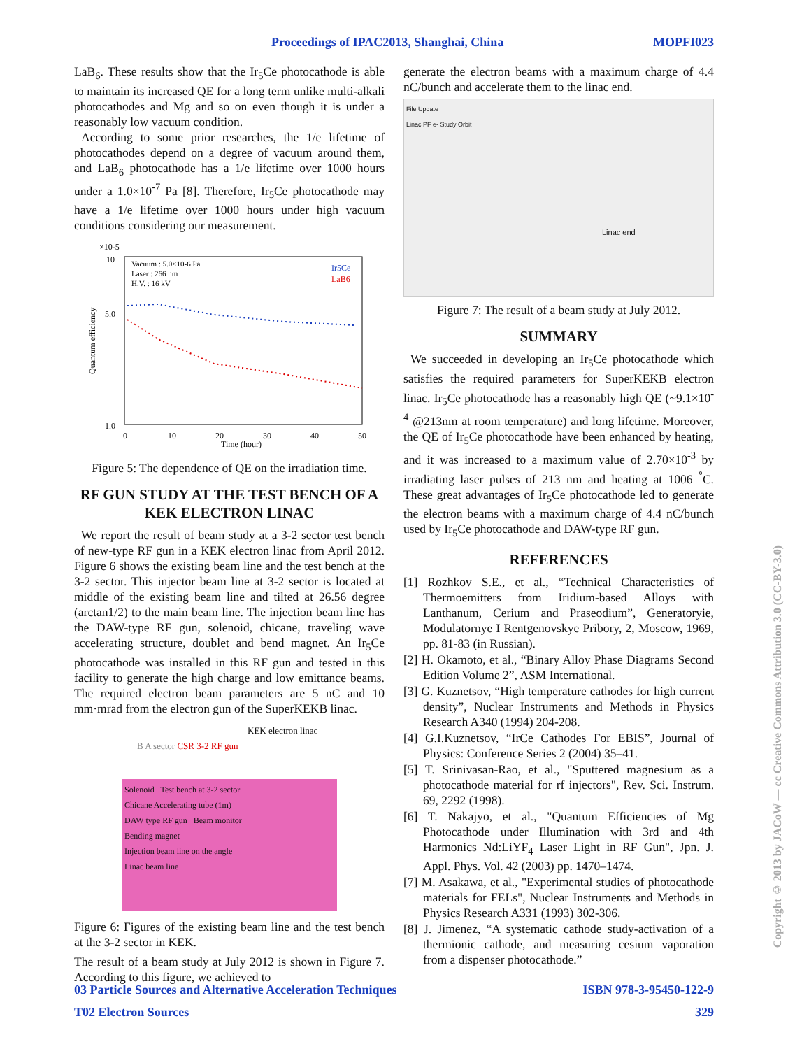Proceedings of IPAC2013, Shanghai, China MOPFI023
LaB<sub>6</sub>. These results show that the Ir<sub>5</sub>Ce photocathode is able to maintain its increased QE for a long term unlike multi-alkali photocathodes and Mg and so on even though it is under a reasonably low vacuum condition.
According to some prior researches, the 1/e lifetime of photocathodes depend on a degree of vacuum around them, and LaB<sub>6</sub> photocathode has a 1/e lifetime over 1000 hours under a 1.0×10<sup>-7</sup> Pa [8]. Therefore, Ir<sub>5</sub>Ce photocathode may have a 1/e lifetime over 1000 hours under high vacuum conditions considering our measurement.
×10-5
10
5.0
1.0
Quantum efficiency
Vacuum : 5.0×10-6 Pa
Laser : 266 nm
H.V. : 16 kV
Ir5Ce
LaB6
0
10
20
30
40
50
Time (hour)
Figure 5: The dependence of QE on the irradiation time.
RF GUN STUDY AT THE TEST BENCH OF A KEK ELECTRON LINAC
We report the result of beam study at a 3-2 sector test bench of new-type RF gun in a KEK electron linac from April 2012. Figure 6 shows the existing beam line and the test bench at the 3-2 sector. This injector beam line at 3-2 sector is located at middle of the existing beam line and tilted at 26.56 degree (arctan1/2) to the main beam line. The injection beam line has the DAW-type RF gun, solenoid, chicane, traveling wave accelerating structure, doublet and bend magnet. An Ir<sub>5</sub>Ce photocathode was installed in this RF gun and tested in this facility to generate the high charge and low emittance beams. The required electron beam parameters are 5 nC and 10 mm·mrad from the electron gun of the SuperKEKB linac.
KEK electron linac
B A sector CSR 3-2 RF gun
Solenoid Test bench at 3-2 sector
Chicane Accelerating tube (1m)
DAW type RF gun Beam monitor
Bending magnet
Injection beam line on the angle
Linac beam line
Figure 6: Figures of the existing beam line and the test bench at the 3-2 sector in KEK.
The result of a beam study at July 2012 is shown in Figure 7. According to this figure, we achieved to
generate the electron beams with a maximum charge of 4.4 nC/bunch and accelerate them to the linac end.
File Update
Linac PF e- Study Orbit
Linac end
Figure 7: The result of a beam study at July 2012.
SUMMARY
We succeeded in developing an Ir<sub>5</sub>Ce photocathode which satisfies the required parameters for SuperKEKB electron linac. Ir<sub>5</sub>Ce photocathode has a reasonably high QE (~9.1×10<sup>-4</sup> @213nm at room temperature) and long lifetime. Moreover, the QE of Ir<sub>5</sub>Ce photocathode have been enhanced by heating, and it was increased to a maximum value of 2.70×10<sup>-3</sup> by irradiating laser pulses of 213 nm and heating at 1006 <sup>°</sup>C. These great advantages of Ir<sub>5</sub>Ce photocathode led to generate the electron beams with a maximum charge of 4.4 nC/bunch used by Ir<sub>5</sub>Ce photocathode and DAW-type RF gun.
REFERENCES
[1] Rozhkov S.E., et al., “Technical Characteristics of Thermoemitters from Iridium-based Alloys with Lanthanum, Cerium and Praseodium”, Generatoryie, Modulatornye I Rentgenovskye Pribory, 2, Moscow, 1969, pp. 81-83 (in Russian).
[2] H. Okamoto, et al., “Binary Alloy Phase Diagrams Second Edition Volume 2”, ASM International.
[3] G. Kuznetsov, “High temperature cathodes for high current density”, Nuclear Instruments and Methods in Physics Research A340 (1994) 204-208.
[4] G.I.Kuznetsov, “IrCe Cathodes For EBIS”, Journal of Physics: Conference Series 2 (2004) 35–41.
[5] T. Srinivasan-Rao, et al., "Sputtered magnesium as a photocathode material for rf injectors", Rev. Sci. Instrum. 69, 2292 (1998).
[6] T. Nakajyo, et al., "Quantum Efficiencies of Mg Photocathode under Illumination with 3rd and 4th Harmonics Nd:LiYF<sub>4</sub> Laser Light in RF Gun", Jpn. J. Appl. Phys. Vol. 42 (2003) pp. 1470–1474.
[7] M. Asakawa, et al., "Experimental studies of photocathode materials for FELs", Nuclear Instruments and Methods in Physics Research A331 (1993) 302-306.
[8] J. Jimenez, “A systematic cathode study-activation of a thermionic cathode, and measuring cesium vaporation from a dispenser photocathode.”
03 Particle Sources and Alternative Acceleration Techniques ISBN 978-3-95450-122-9
T02 Electron Sources 329
Copyright © 2013 by JACoW — cc Creative Commons Attribution 3.0 (CC-BY-3.0)